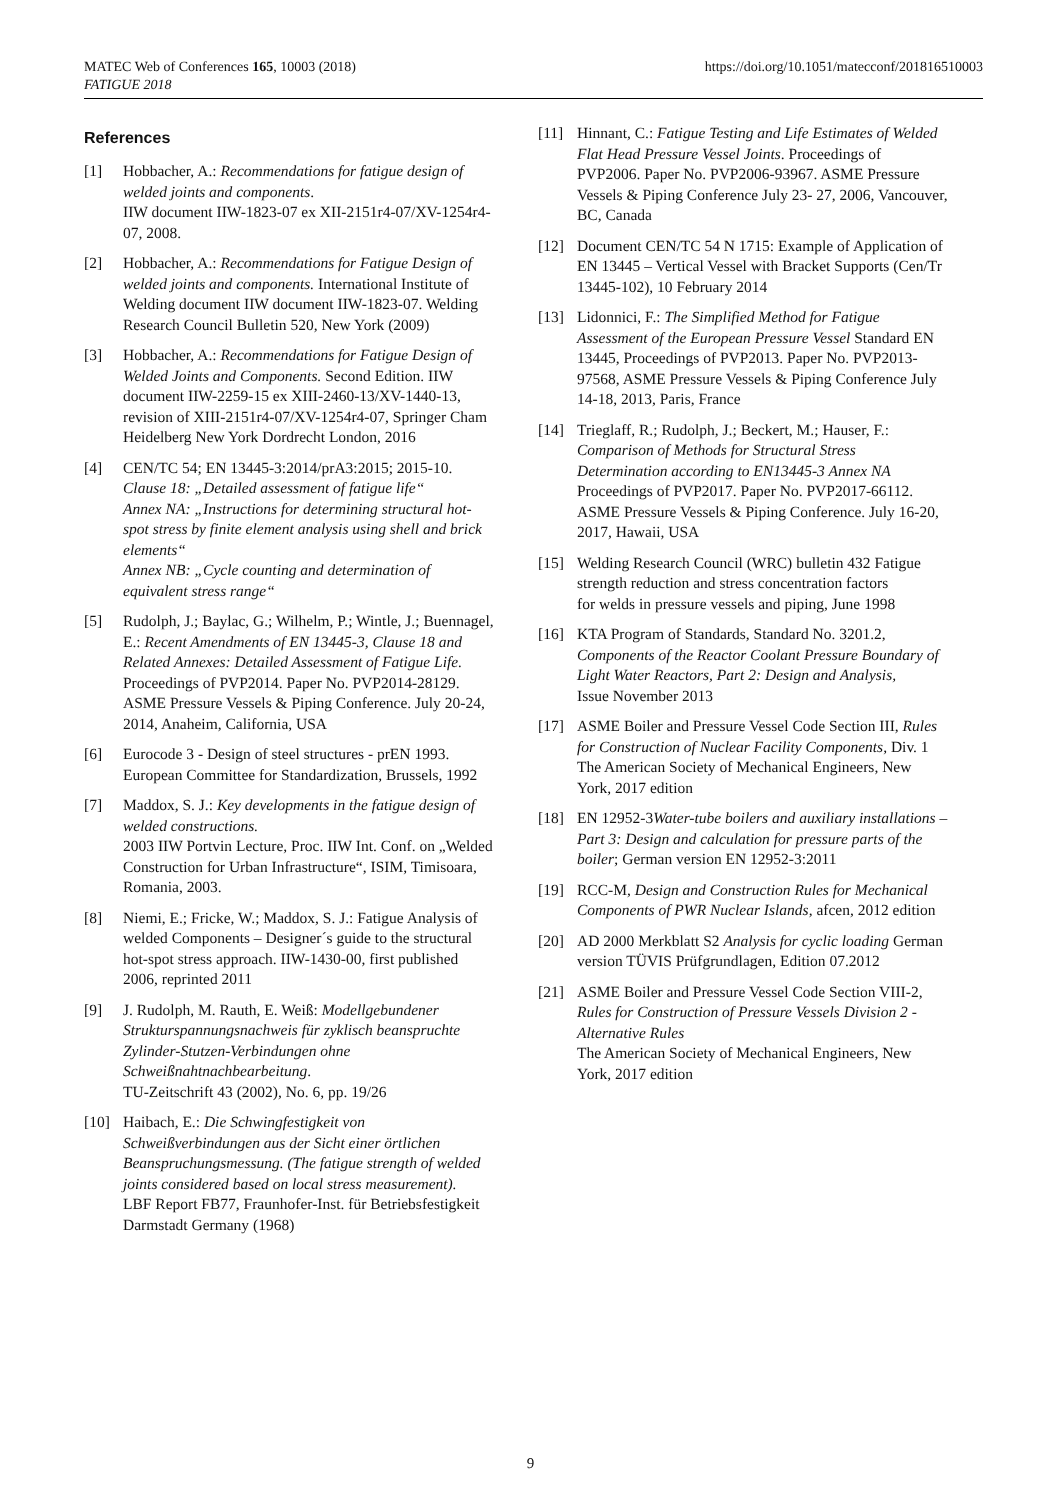MATEC Web of Conferences 165, 10003 (2018)
FATIGUE 2018
https://doi.org/10.1051/matecconf/201816510003
References
[1] Hobbacher, A.: Recommendations for fatigue design of welded joints and components.
IIW document IIW-1823-07 ex XII-2151r4-07/XV-1254r4-07, 2008.
[2] Hobbacher, A.: Recommendations for Fatigue Design of welded joints and components. International Institute of Welding document IIW document IIW-1823-07. Welding Research Council Bulletin 520, New York (2009)
[3] Hobbacher, A.: Recommendations for Fatigue Design of Welded Joints and Components. Second Edition. IIW document IIW-2259-15 ex XIII-2460-13/XV-1440-13, revision of XIII-2151r4-07/XV-1254r4-07, Springer Cham Heidelberg New York Dordrecht London, 2016
[4] CEN/TC 54; EN 13445-3:2014/prA3:2015; 2015-10.
Clause 18: „Detailed assessment of fatigue life“
Annex NA: „Instructions for determining structural hot-spot stress by finite element analysis using shell and brick elements“
Annex NB: „Cycle counting and determination of equivalent stress range“
[5] Rudolph, J.; Baylac, G.; Wilhelm, P.; Wintle, J.; Buennagel, E.: Recent Amendments of EN 13445-3, Clause 18 and Related Annexes: Detailed Assessment of Fatigue Life. Proceedings of PVP2014. Paper No. PVP2014-28129. ASME Pressure Vessels & Piping Conference. July 20-24, 2014, Anaheim, California, USA
[6] Eurocode 3 - Design of steel structures - prEN 1993.
European Committee for Standardization, Brussels, 1992
[7] Maddox, S. J.: Key developments in the fatigue design of welded constructions.
2003 IIW Portvin Lecture, Proc. IIW Int. Conf. on „Welded Construction for Urban Infrastructure“, ISIM, Timisoara, Romania, 2003.
[8] Niemi, E.; Fricke, W.; Maddox, S. J.: Fatigue Analysis of welded Components – Designer´s guide to the structural hot-spot stress approach. IIW-1430-00, first published 2006, reprinted 2011
[9] J. Rudolph, M. Rauth, E. Weiß: Modellgebundener Strukturspannungsnachweis für zyklisch beanspruchte Zylinder-Stutzen-Verbindungen ohne Schweißnahtnachbearbeitung.
TU-Zeitschrift 43 (2002), No. 6, pp. 19/26
[10] Haibach, E.: Die Schwingfestigkeit von Schweißverbindungen aus der Sicht einer örtlichen Beanspruchungsmessung. (The fatigue strength of welded joints considered based on local stress measurement).
LBF Report FB77, Fraunhofer-Inst. für Betriebsfestigkeit Darmstadt Germany (1968)
[11] Hinnant, C.: Fatigue Testing and Life Estimates of Welded Flat Head Pressure Vessel Joints. Proceedings of PVP2006. Paper No. PVP2006-93967. ASME Pressure Vessels & Piping Conference July 23- 27, 2006, Vancouver, BC, Canada
[12] Document CEN/TC 54 N 1715: Example of Application of EN 13445 – Vertical Vessel with Bracket Supports (Cen/Tr 13445-102), 10 February 2014
[13] Lidonnici, F.: The Simplified Method for Fatigue Assessment of the European Pressure Vessel Standard EN 13445, Proceedings of PVP2013. Paper No. PVP2013-97568, ASME Pressure Vessels & Piping Conference July 14-18, 2013, Paris, France
[14] Trieglaff, R.; Rudolph, J.; Beckert, M.; Hauser, F.: Comparison of Methods for Structural Stress Determination according to EN13445-3 Annex NA Proceedings of PVP2017. Paper No. PVP2017-66112. ASME Pressure Vessels & Piping Conference. July 16-20, 2017, Hawaii, USA
[15] Welding Research Council (WRC) bulletin 432 Fatigue strength reduction and stress concentration factors
for welds in pressure vessels and piping, June 1998
[16] KTA Program of Standards, Standard No. 3201.2, Components of the Reactor Coolant Pressure Boundary of Light Water Reactors, Part 2: Design and Analysis,
Issue November 2013
[17] ASME Boiler and Pressure Vessel Code Section III, Rules for Construction of Nuclear Facility Components, Div. 1
The American Society of Mechanical Engineers, New York, 2017 edition
[18] EN 12952-3Water-tube boilers and auxiliary installations – Part 3: Design and calculation for pressure parts of the boiler; German version EN 12952-3:2011
[19] RCC-M, Design and Construction Rules for Mechanical Components of PWR Nuclear Islands, afcen, 2012 edition
[20] AD 2000 Merkblatt S2 Analysis for cyclic loading German version TÜVIS Prüfgrundlagen, Edition 07.2012
[21] ASME Boiler and Pressure Vessel Code Section VIII-2, Rules for Construction of Pressure Vessels Division 2 - Alternative Rules
The American Society of Mechanical Engineers, New York, 2017 edition
9